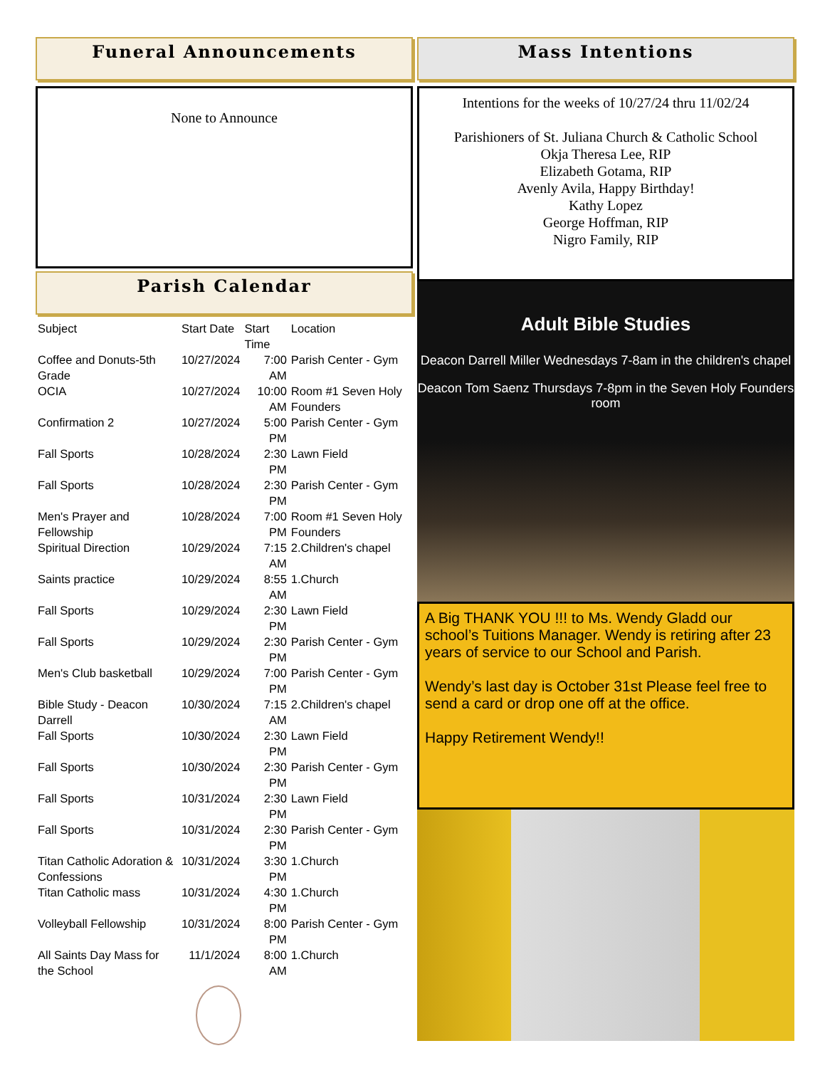Funeral Announcements
None to Announce
Parish Calendar
| Subject | Start Date | Start Time | Location |
| --- | --- | --- | --- |
| Coffee and Donuts-5th Grade | 10/27/2024 | 7:00 AM | Parish Center - Gym |
| OCIA | 10/27/2024 | 10:00 AM | Room #1 Seven Holy Founders |
| Confirmation 2 | 10/27/2024 | 5:00 PM | Parish Center - Gym |
| Fall Sports | 10/28/2024 | 2:30 PM | Lawn Field |
| Fall Sports | 10/28/2024 | 2:30 PM | Parish Center - Gym |
| Men's Prayer and Fellowship | 10/28/2024 | 7:00 PM | Room #1 Seven Holy Founders |
| Spiritual Direction | 10/29/2024 | 7:15 AM | 2.Children's chapel |
| Saints practice | 10/29/2024 | 8:55 AM | 1.Church |
| Fall Sports | 10/29/2024 | 2:30 PM | Lawn Field |
| Fall Sports | 10/29/2024 | 2:30 PM | Parish Center - Gym |
| Men's Club basketball | 10/29/2024 | 7:00 PM | Parish Center - Gym |
| Bible Study - Deacon Darrell | 10/30/2024 | 7:15 AM | 2.Children's chapel |
| Fall Sports | 10/30/2024 | 2:30 PM | Lawn Field |
| Fall Sports | 10/30/2024 | 2:30 PM | Parish Center - Gym |
| Fall Sports | 10/31/2024 | 2:30 PM | Lawn Field |
| Fall Sports | 10/31/2024 | 2:30 PM | Parish Center - Gym |
| Titan Catholic Adoration & Confessions | 10/31/2024 | 3:30 PM | 1.Church |
| Titan Catholic mass | 10/31/2024 | 4:30 PM | 1.Church |
| Volleyball Fellowship | 10/31/2024 | 8:00 PM | Parish Center - Gym |
| All Saints Day Mass for the School | 11/1/2024 | 8:00 AM | 1.Church |
Mass Intentions
Intentions for the weeks of 10/27/24 thru 11/02/24
Parishioners of St. Juliana Church & Catholic School
Okja Theresa Lee, RIP
Elizabeth Gotama, RIP
Avenly Avila, Happy Birthday!
Kathy Lopez
George Hoffman, RIP
Nigro Family, RIP
Adult Bible Studies
Deacon Darrell Miller Wednesdays 7-8am in the children's chapel
Deacon Tom Saenz Thursdays 7-8pm in the Seven Holy Founders room
A Big THANK YOU !!! to Ms. Wendy Gladd our school’s Tuitions Manager. Wendy is retiring after 23 years of service to our School and Parish.
Wendy’s last day is October 31st Please feel free to send a card or drop one off at the office.
Happy Retirement Wendy!!